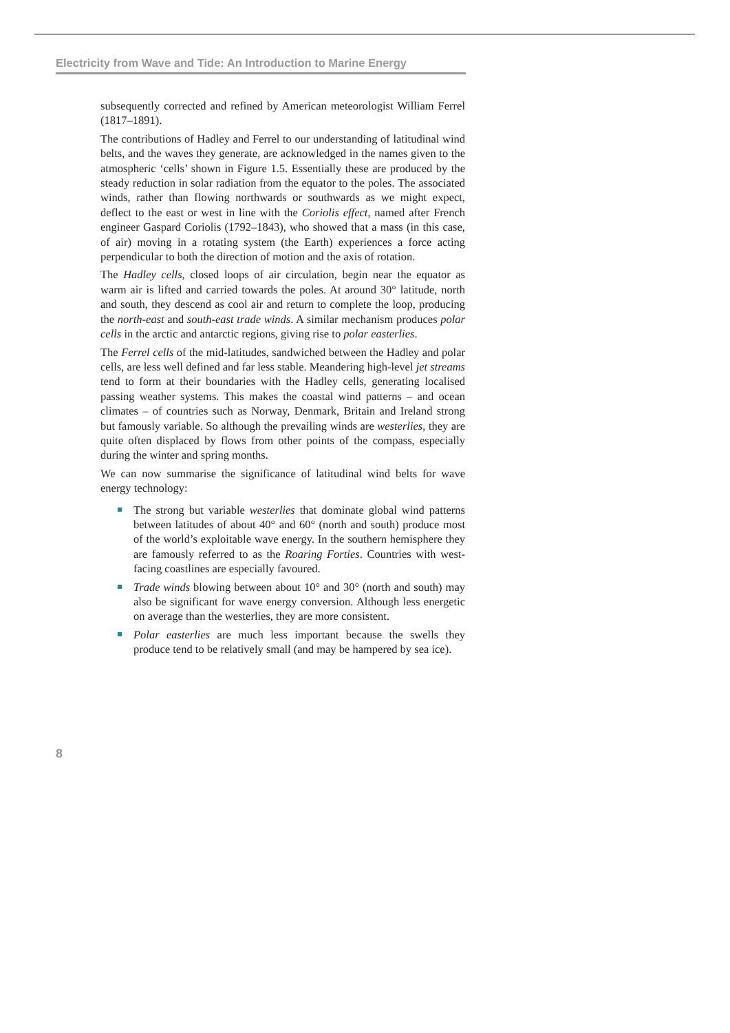Electricity from Wave and Tide: An Introduction to Marine Energy
subsequently corrected and refined by American meteorologist William Ferrel (1817–1891).
The contributions of Hadley and Ferrel to our understanding of latitudinal wind belts, and the waves they generate, are acknowledged in the names given to the atmospheric ‘cells’ shown in Figure 1.5. Essentially these are produced by the steady reduction in solar radiation from the equator to the poles. The associated winds, rather than flowing northwards or southwards as we might expect, deflect to the east or west in line with the Coriolis effect, named after French engineer Gaspard Coriolis (1792–1843), who showed that a mass (in this case, of air) moving in a rotating system (the Earth) experiences a force acting perpendicular to both the direction of motion and the axis of rotation.
The Hadley cells, closed loops of air circulation, begin near the equator as warm air is lifted and carried towards the poles. At around 30° latitude, north and south, they descend as cool air and return to complete the loop, producing the north-east and south-east trade winds. A similar mechanism produces polar cells in the arctic and antarctic regions, giving rise to polar easterlies.
The Ferrel cells of the mid-latitudes, sandwiched between the Hadley and polar cells, are less well defined and far less stable. Meandering high-level jet streams tend to form at their boundaries with the Hadley cells, generating localised passing weather systems. This makes the coastal wind patterns – and ocean climates – of countries such as Norway, Denmark, Britain and Ireland strong but famously variable. So although the prevailing winds are westerlies, they are quite often displaced by flows from other points of the compass, especially during the winter and spring months.
We can now summarise the significance of latitudinal wind belts for wave energy technology:
The strong but variable westerlies that dominate global wind patterns between latitudes of about 40° and 60° (north and south) produce most of the world’s exploitable wave energy. In the southern hemisphere they are famously referred to as the Roaring Forties. Countries with west-facing coastlines are especially favoured.
Trade winds blowing between about 10° and 30° (north and south) may also be significant for wave energy conversion. Although less energetic on average than the westerlies, they are more consistent.
Polar easterlies are much less important because the swells they produce tend to be relatively small (and may be hampered by sea ice).
8